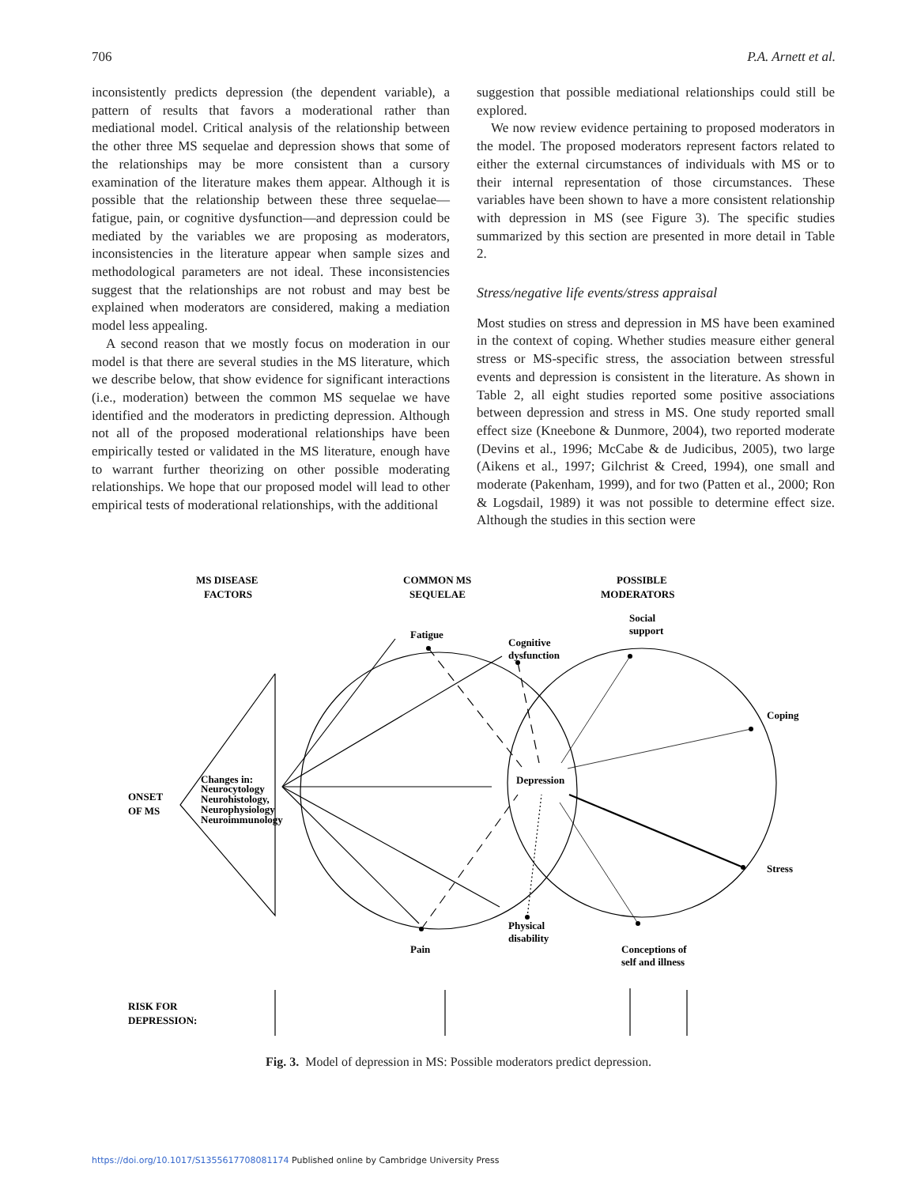706 P.A. Arnett et al.
inconsistently predicts depression (the dependent variable), a pattern of results that favors a moderational rather than mediational model. Critical analysis of the relationship between the other three MS sequelae and depression shows that some of the relationships may be more consistent than a cursory examination of the literature makes them appear. Although it is possible that the relationship between these three sequelae—fatigue, pain, or cognitive dysfunction—and depression could be mediated by the variables we are proposing as moderators, inconsistencies in the literature appear when sample sizes and methodological parameters are not ideal. These inconsistencies suggest that the relationships are not robust and may best be explained when moderators are considered, making a mediation model less appealing.
A second reason that we mostly focus on moderation in our model is that there are several studies in the MS literature, which we describe below, that show evidence for significant interactions (i.e., moderation) between the common MS sequelae we have identified and the moderators in predicting depression. Although not all of the proposed moderational relationships have been empirically tested or validated in the MS literature, enough have to warrant further theorizing on other possible moderating relationships. We hope that our proposed model will lead to other empirical tests of moderational relationships, with the additional
suggestion that possible mediational relationships could still be explored.
We now review evidence pertaining to proposed moderators in the model. The proposed moderators represent factors related to either the external circumstances of individuals with MS or to their internal representation of those circumstances. These variables have been shown to have a more consistent relationship with depression in MS (see Figure 3). The specific studies summarized by this section are presented in more detail in Table 2.
Stress/negative life events/stress appraisal
Most studies on stress and depression in MS have been examined in the context of coping. Whether studies measure either general stress or MS-specific stress, the association between stressful events and depression is consistent in the literature. As shown in Table 2, all eight studies reported some positive associations between depression and stress in MS. One study reported small effect size (Kneebone & Dunmore, 2004), two reported moderate (Devins et al., 1996; McCabe & de Judicibus, 2005), two large (Aikens et al., 1997; Gilchrist & Creed, 1994), one small and moderate (Pakenham, 1999), and for two (Patten et al., 2000; Ron & Logsdail, 1989) it was not possible to determine effect size. Although the studies in this section were
MS DISEASE
FACTORS
COMMON MS
SEQUELAE
POSSIBLE
MODERATORS
Fatigue
Cognitive
dysfunction
Social
support
Coping
Depression
ONSET
OF MS
Changes in:
Neurocytology
Neurohistology,
Neurophysiology
Neuroimmunology
Stress
Physical
disability
Pain
Conceptions of
self and illness
RISK FOR
DEPRESSION:
Fig. 3. Model of depression in MS: Possible moderators predict depression.
https://doi.org/10.1017/S1355617708081174 Published online by Cambridge University Press